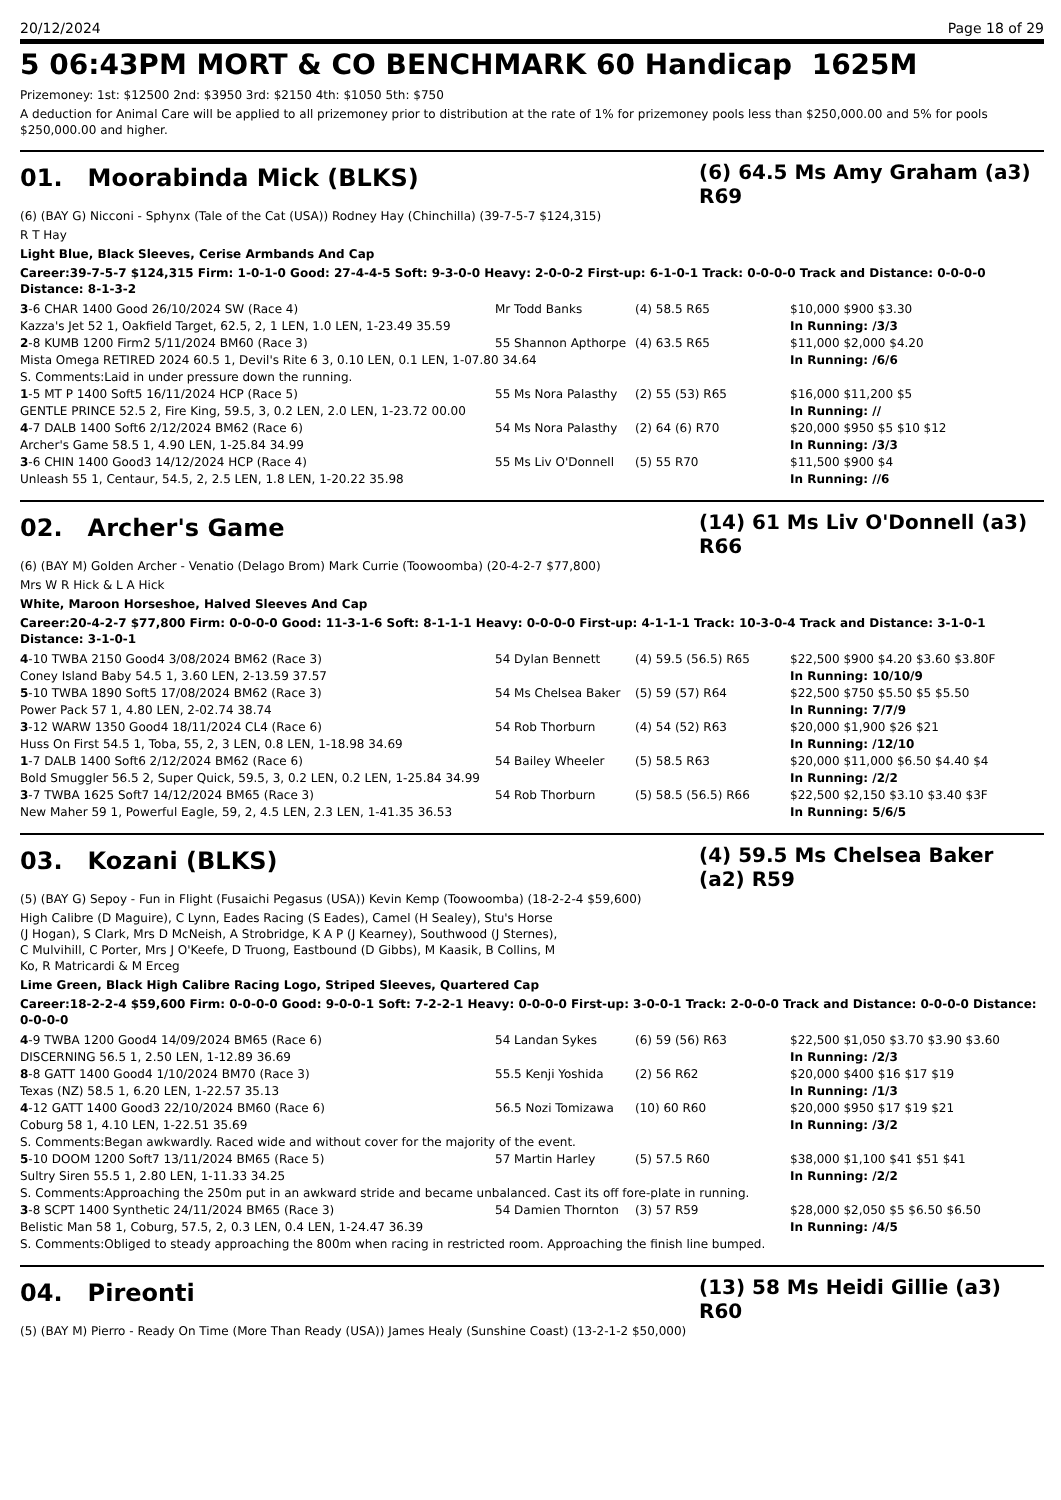20/12/2024 Page 18 of 29
5 06:43PM MORT & CO BENCHMARK 60 Handicap 1625M
Prizemoney: 1st: $12500 2nd: $3950 3rd: $2150 4th: $1050 5th: $750
A deduction for Animal Care will be applied to all prizemoney prior to distribution at the rate of 1% for prizemoney pools less than $250,000.00 and 5% for pools $250,000.00 and higher.
01. Moorabinda Mick (BLKS)
(6) 64.5 Ms Amy Graham (a3) R69
(6) (BAY G) Nicconi - Sphynx (Tale of the Cat (USA)) Rodney Hay (Chinchilla) (39-7-5-7 $124,315)
R T Hay
Light Blue, Black Sleeves, Cerise Armbands And Cap
Career:39-7-5-7 $124,315 Firm: 1-0-1-0 Good: 27-4-4-5 Soft: 9-3-0-0 Heavy: 2-0-0-2 First-up: 6-1-0-1 Track: 0-0-0-0 Track and Distance: 0-0-0-0 Distance: 8-1-3-2
| 3 -6 CHAR 1400 Good 26/10/2024 SW (Race 4) | Mr Todd Banks | (4) 58.5 R65 | $10,000 $900 $3.30 |
| Kazza's Jet 52 1, Oakfield Target, 62.5, 2, 1 LEN, 1.0 LEN, 1-23.49 35.59 | | | In Running: /3/3 |
| 2 -8 KUMB 1200 Firm2 5/11/2024 BM60 (Race 3) | 55 Shannon Apthorpe | (4) 63.5 R65 | $11,000 $2,000 $4.20 |
| Mista Omega RETIRED 2024 60.5 1, Devil's Rite 6 3, 0.10 LEN, 0.1 LEN, 1-07.80 34.64 | | | In Running: /6/6 |
| S. Comments:Laid in under pressure down the running. | | | |
| 1 -5 MT P 1400 Soft5 16/11/2024 HCP (Race 5) | 55 Ms Nora Palasthy | (2) 55 (53) R65 | $16,000 $11,200 $5 |
| GENTLE PRINCE 52.5 2, Fire King, 59.5, 3, 0.2 LEN, 2.0 LEN, 1-23.72 00.00 | | | In Running: // |
| 4 -7 DALB 1400 Soft6 2/12/2024 BM62 (Race 6) | 54 Ms Nora Palasthy | (2) 64 (6) R70 | $20,000 $950 $5 $10 $12 |
| Archer's Game 58.5 1, 4.90 LEN, 1-25.84 34.99 | | | In Running: /3/3 |
| 3 -6 CHIN 1400 Good3 14/12/2024 HCP (Race 4) | 55 Ms Liv O'Donnell | (5) 55 R70 | $11,500 $900 $4 |
| Unleash 55 1, Centaur, 54.5, 2, 2.5 LEN, 1.8 LEN, 1-20.22 35.98 | | | In Running: //6 |
02. Archer's Game
(14) 61 Ms Liv O'Donnell (a3) R66
(6) (BAY M) Golden Archer - Venatio (Delago Brom) Mark Currie (Toowoomba) (20-4-2-7 $77,800)
Mrs W R Hick & L A Hick
White, Maroon Horseshoe, Halved Sleeves And Cap
Career:20-4-2-7 $77,800 Firm: 0-0-0-0 Good: 11-3-1-6 Soft: 8-1-1-1 Heavy: 0-0-0-0 First-up: 4-1-1-1 Track: 10-3-0-4 Track and Distance: 3-1-0-1 Distance: 3-1-0-1
| 4 -10 TWBA 2150 Good4 3/08/2024 BM62 (Race 3) | 54 Dylan Bennett | (4) 59.5 (56.5) R65 | $22,500 $900 $4.20 $3.60 $3.80F |
| Coney Island Baby 54.5 1, 3.60 LEN, 2-13.59 37.57 | | | In Running: 10/10/9 |
| 5 -10 TWBA 1890 Soft5 17/08/2024 BM62 (Race 3) | 54 Ms Chelsea Baker | (5) 59 (57) R64 | $22,500 $750 $5.50 $5 $5.50 |
| Power Pack 57 1, 4.80 LEN, 2-02.74 38.74 | | | In Running: 7/7/9 |
| 3 -12 WARW 1350 Good4 18/11/2024 CL4 (Race 6) | 54 Rob Thorburn | (4) 54 (52) R63 | $20,000 $1,900 $26 $21 |
| Huss On First 54.5 1, Toba, 55, 2, 3 LEN, 0.8 LEN, 1-18.98 34.69 | | | In Running: /12/10 |
| 1 -7 DALB 1400 Soft6 2/12/2024 BM62 (Race 6) | 54 Bailey Wheeler | (5) 58.5 R63 | $20,000 $11,000 $6.50 $4.40 $4 |
| Bold Smuggler 56.5 2, Super Quick, 59.5, 3, 0.2 LEN, 0.2 LEN, 1-25.84 34.99 | | | In Running: /2/2 |
| 3 -7 TWBA 1625 Soft7 14/12/2024 BM65 (Race 3) | 54 Rob Thorburn | (5) 58.5 (56.5) R66 | $22,500 $2,150 $3.10 $3.40 $3F |
| New Maher 59 1, Powerful Eagle, 59, 2, 4.5 LEN, 2.3 LEN, 1-41.35 36.53 | | | In Running: 5/6/5 |
03. Kozani (BLKS)
(4) 59.5 Ms Chelsea Baker (a2) R59
(5) (BAY G) Sepoy - Fun in Flight (Fusaichi Pegasus (USA)) Kevin Kemp (Toowoomba) (18-2-2-4 $59,600)
High Calibre (D Maguire), C Lynn, Eades Racing (S Eades), Camel (H Sealey), Stu's Horse (J Hogan), S Clark, Mrs D McNeish, A Strobridge, K A P (J Kearney), Southwood (J Sternes), C Mulvihill, C Porter, Mrs J O'Keefe, D Truong, Eastbound (D Gibbs), M Kaasik, B Collins, M Ko, R Matricardi & M Erceg
Lime Green, Black High Calibre Racing Logo, Striped Sleeves, Quartered Cap
Career:18-2-2-4 $59,600 Firm: 0-0-0-0 Good: 9-0-0-1 Soft: 7-2-2-1 Heavy: 0-0-0-0 First-up: 3-0-0-1 Track: 2-0-0-0 Track and Distance: 0-0-0-0 Distance: 0-0-0-0
| 4 -9 TWBA 1200 Good4 14/09/2024 BM65 (Race 6) | 54 Landan Sykes | (6) 59 (56) R63 | $22,500 $1,050 $3.70 $3.90 $3.60 |
| DISCERNING 56.5 1, 2.50 LEN, 1-12.89 36.69 | | | In Running: /2/3 |
| 8 -8 GATT 1400 Good4 1/10/2024 BM70 (Race 3) | 55.5 Kenji Yoshida | (2) 56 R62 | $20,000 $400 $16 $17 $19 |
| Texas (NZ) 58.5 1, 6.20 LEN, 1-22.57 35.13 | | | In Running: /1/3 |
| 4 -12 GATT 1400 Good3 22/10/2024 BM60 (Race 6) | 56.5 Nozi Tomizawa | (10) 60 R60 | $20,000 $950 $17 $19 $21 |
| Coburg 58 1, 4.10 LEN, 1-22.51 35.69 | | | In Running: /3/2 |
| S. Comments:Began awkwardly. Raced wide and without cover for the majority of the event. | | | |
| 5 -10 DOOM 1200 Soft7 13/11/2024 BM65 (Race 5) | 57 Martin Harley | (5) 57.5 R60 | $38,000 $1,100 $41 $51 $41 |
| Sultry Siren 55.5 1, 2.80 LEN, 1-11.33 34.25 | | | In Running: /2/2 |
| S. Comments:Approaching the 250m put in an awkward stride and became unbalanced. Cast its off fore-plate in running. | | | |
| 3 -8 SCPT 1400 Synthetic 24/11/2024 BM65 (Race 3) | 54 Damien Thornton | (3) 57 R59 | $28,000 $2,050 $5 $6.50 $6.50 |
| Belistic Man 58 1, Coburg, 57.5, 2, 0.3 LEN, 0.4 LEN, 1-24.47 36.39 | | | In Running: /4/5 |
| S. Comments:Obliged to steady approaching the 800m when racing in restricted room. Approaching the finish line bumped. | | | |
04. Pireonti
(13) 58 Ms Heidi Gillie (a3) R60
(5) (BAY M) Pierro - Ready On Time (More Than Ready (USA)) James Healy (Sunshine Coast) (13-2-1-2 $50,000)